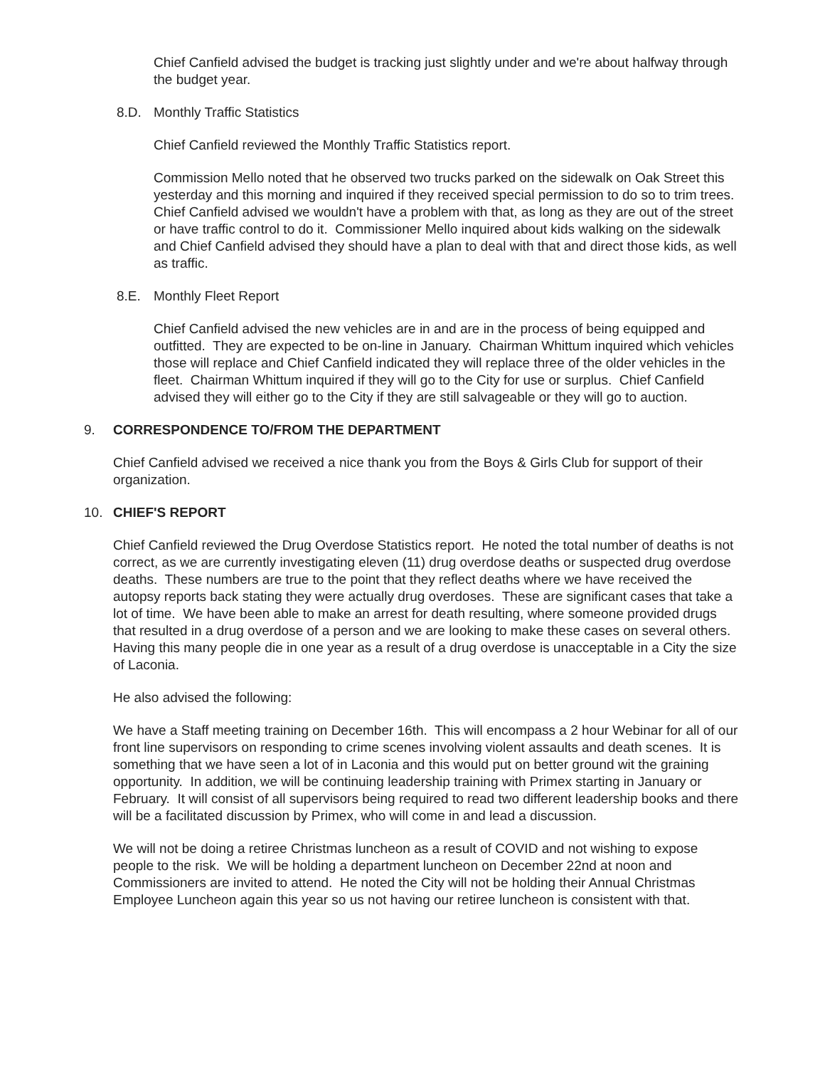Chief Canfield advised the budget is tracking just slightly under and we're about halfway through the budget year.
8.D. Monthly Traffic Statistics
Chief Canfield reviewed the Monthly Traffic Statistics report.
Commission Mello noted that he observed two trucks parked on the sidewalk on Oak Street this yesterday and this morning and inquired if they received special permission to do so to trim trees. Chief Canfield advised we wouldn't have a problem with that, as long as they are out of the street or have traffic control to do it. Commissioner Mello inquired about kids walking on the sidewalk and Chief Canfield advised they should have a plan to deal with that and direct those kids, as well as traffic.
8.E. Monthly Fleet Report
Chief Canfield advised the new vehicles are in and are in the process of being equipped and outfitted. They are expected to be on-line in January. Chairman Whittum inquired which vehicles those will replace and Chief Canfield indicated they will replace three of the older vehicles in the fleet. Chairman Whittum inquired if they will go to the City for use or surplus. Chief Canfield advised they will either go to the City if they are still salvageable or they will go to auction.
9. CORRESPONDENCE TO/FROM THE DEPARTMENT
Chief Canfield advised we received a nice thank you from the Boys & Girls Club for support of their organization.
10. CHIEF'S REPORT
Chief Canfield reviewed the Drug Overdose Statistics report. He noted the total number of deaths is not correct, as we are currently investigating eleven (11) drug overdose deaths or suspected drug overdose deaths. These numbers are true to the point that they reflect deaths where we have received the autopsy reports back stating they were actually drug overdoses. These are significant cases that take a lot of time. We have been able to make an arrest for death resulting, where someone provided drugs that resulted in a drug overdose of a person and we are looking to make these cases on several others. Having this many people die in one year as a result of a drug overdose is unacceptable in a City the size of Laconia.
He also advised the following:
We have a Staff meeting training on December 16th. This will encompass a 2 hour Webinar for all of our front line supervisors on responding to crime scenes involving violent assaults and death scenes. It is something that we have seen a lot of in Laconia and this would put on better ground wit the graining opportunity. In addition, we will be continuing leadership training with Primex starting in January or February. It will consist of all supervisors being required to read two different leadership books and there will be a facilitated discussion by Primex, who will come in and lead a discussion.
We will not be doing a retiree Christmas luncheon as a result of COVID and not wishing to expose people to the risk. We will be holding a department luncheon on December 22nd at noon and Commissioners are invited to attend. He noted the City will not be holding their Annual Christmas Employee Luncheon again this year so us not having our retiree luncheon is consistent with that.